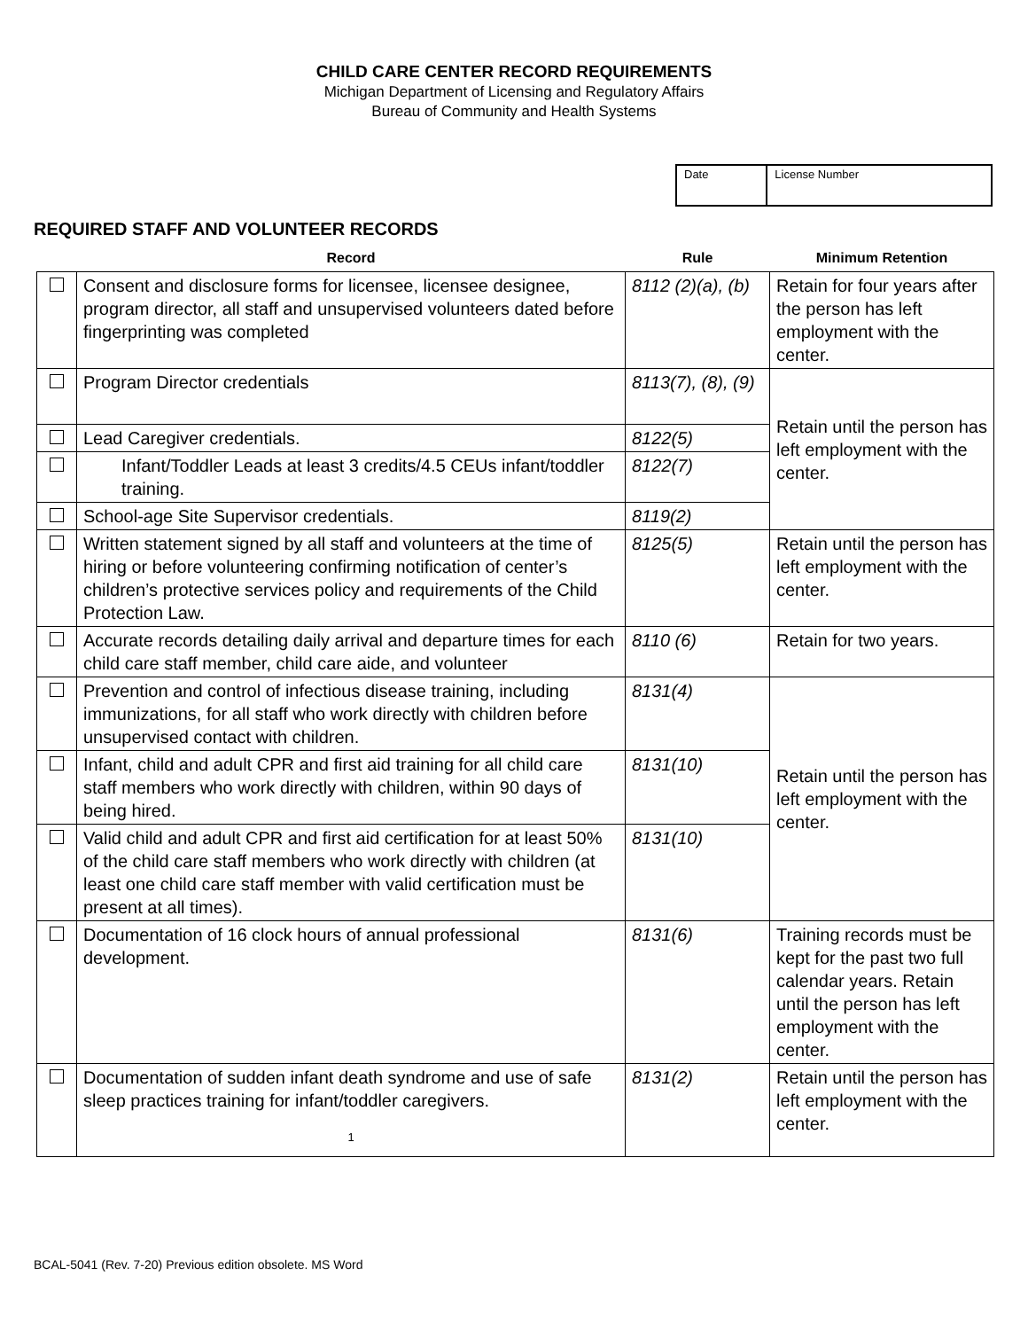CHILD CARE CENTER RECORD REQUIREMENTS
Michigan Department of Licensing and Regulatory Affairs
Bureau of Community and Health Systems
| Date | License Number |
REQUIRED STAFF AND VOLUNTEER RECORDS
| | Record | Rule | Minimum Retention |
| --- | --- | --- | --- |
| | Consent and disclosure forms for licensee, licensee designee, program director, all staff and unsupervised volunteers dated before fingerprinting was completed | 8112 (2)(a), (b) | Retain for four years after the person has left employment with the center. |
| | Program Director credentials | 8113(7), (8), (9) | Retain until the person has left employment with the center. |
| | Lead Caregiver credentials. | 8122(5) | |
| | Infant/Toddler Leads at least 3 credits/4.5 CEUs infant/toddler training. | 8122(7) | |
| | School-age Site Supervisor credentials. | 8119(2) | |
| | Written statement signed by all staff and volunteers at the time of hiring or before volunteering confirming notification of center’s children’s protective services policy and requirements of the Child Protection Law. | 8125(5) | Retain until the person has left employment with the center. |
| | Accurate records detailing daily arrival and departure times for each child care staff member, child care aide, and volunteer | 8110 (6) | Retain for two years. |
| | Prevention and control of infectious disease training, including immunizations, for all staff who work directly with children before unsupervised contact with children. | 8131(4) | Retain until the person has left employment with the center. |
| | Infant, child and adult CPR and first aid training for all child care staff members who work directly with children, within 90 days of being hired. | 8131(10) | |
| | Valid child and adult CPR and first aid certification for at least 50% of the child care staff members who work directly with children (at least one child care staff member with valid certification must be present at all times). | 8131(10) | |
| | Documentation of 16 clock hours of annual professional development. | 8131(6) | Training records must be kept for the past two full calendar years. Retain until the person has left employment with the center. |
| | Documentation of sudden infant death syndrome and use of safe sleep practices training for infant/toddler caregivers. 1 | 8131(2) | Retain until the person has left employment with the center. |
BCAL-5041 (Rev. 7-20) Previous edition obsolete. MS Word